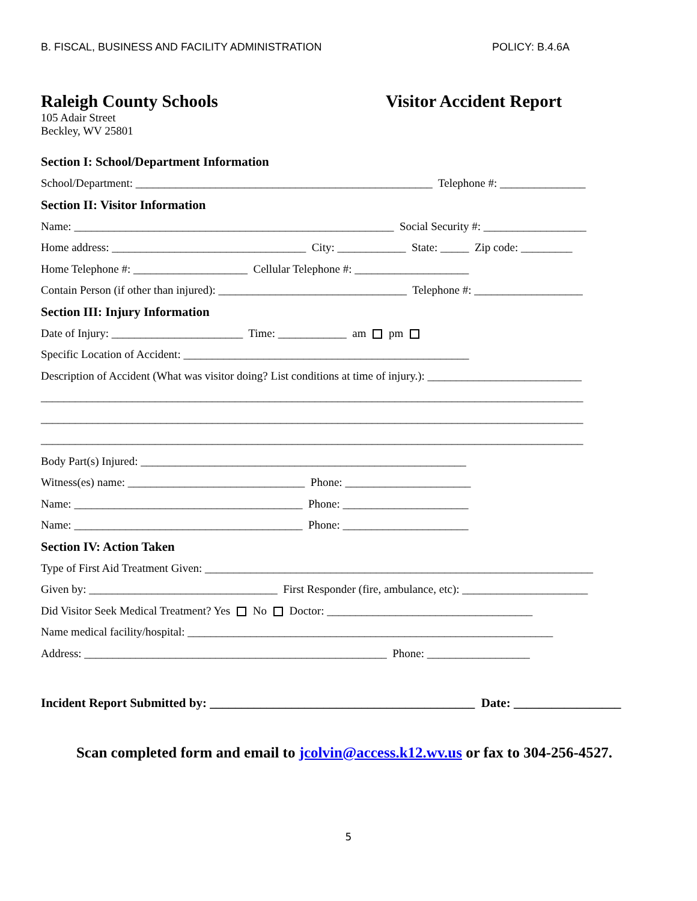B. FISCAL, BUSINESS AND FACILITY ADMINISTRATION POLICY: B.4.6A
Raleigh County Schools
105 Adair Street
Beckley, WV 25801
Visitor Accident Report
Section I: School/Department Information
School/Department: ____________________________________________________ Telephone #: _______________
Section II: Visitor Information
Name: ________________________________________________________ Social Security #: __________________
Home address: __________________________________ City: ____________ State: _____ Zip code: _________
Home Telephone #: ____________________ Cellular Telephone #: ____________________
Contain Person (if other than injured): _________________________________ Telephone #: ___________________
Section III: Injury Information
Date of Injury: _______________________ Time: ____________ am pm
Specific Location of Accident: __________________________________________________
Description of Accident (What was visitor doing? List conditions at time of injury.): ___________________________
_______________________________________________________________________________________________
_______________________________________________________________________________________________
_______________________________________________________________________________________________
Body Part(s) Injured: _________________________________________________________
Witness(es) name: _______________________________ Phone: ______________________
Name: ________________________________________ Phone: ______________________
Name: ________________________________________ Phone: ______________________
Section IV: Action Taken
Type of First Aid Treatment Given: ____________________________________________________________________
Given by: _________________________________ First Responder (fire, ambulance, etc): ______________________
Did Visitor Seek Medical Treatment? Yes No Doctor: ____________________________________
Name medical facility/hospital: ________________________________________________________________
Address: _____________________________________________________ Phone: __________________
Incident Report Submitted by: __________________________________________ Date: _________________
Scan completed form and email to jcolvin@access.k12.wv.us or fax to 304-256-4527.
5